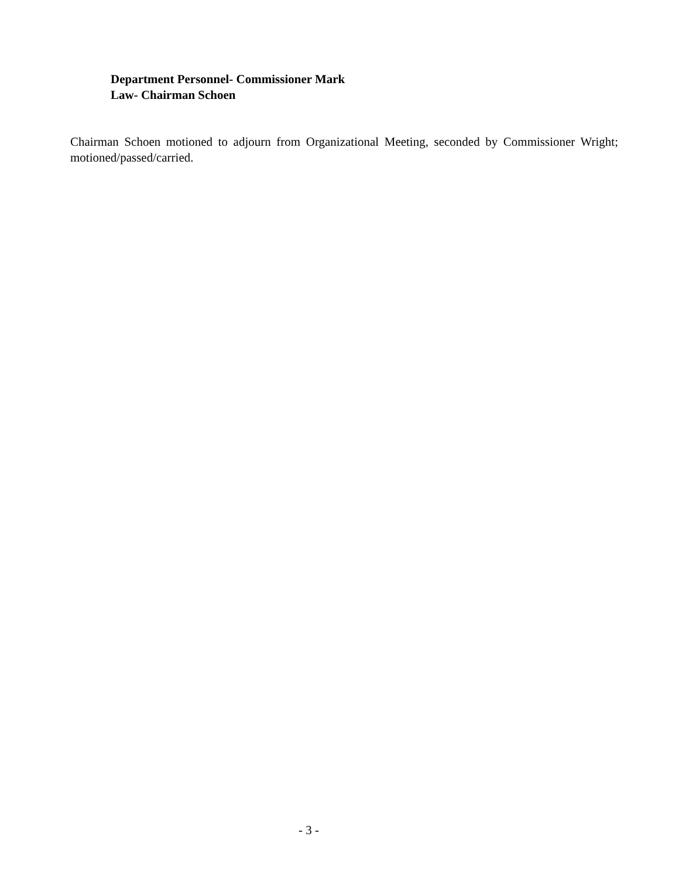Department Personnel- Commissioner Mark
Law- Chairman Schoen
Chairman Schoen motioned to adjourn from Organizational Meeting, seconded by Commissioner Wright; motioned/passed/carried.
- 3 -